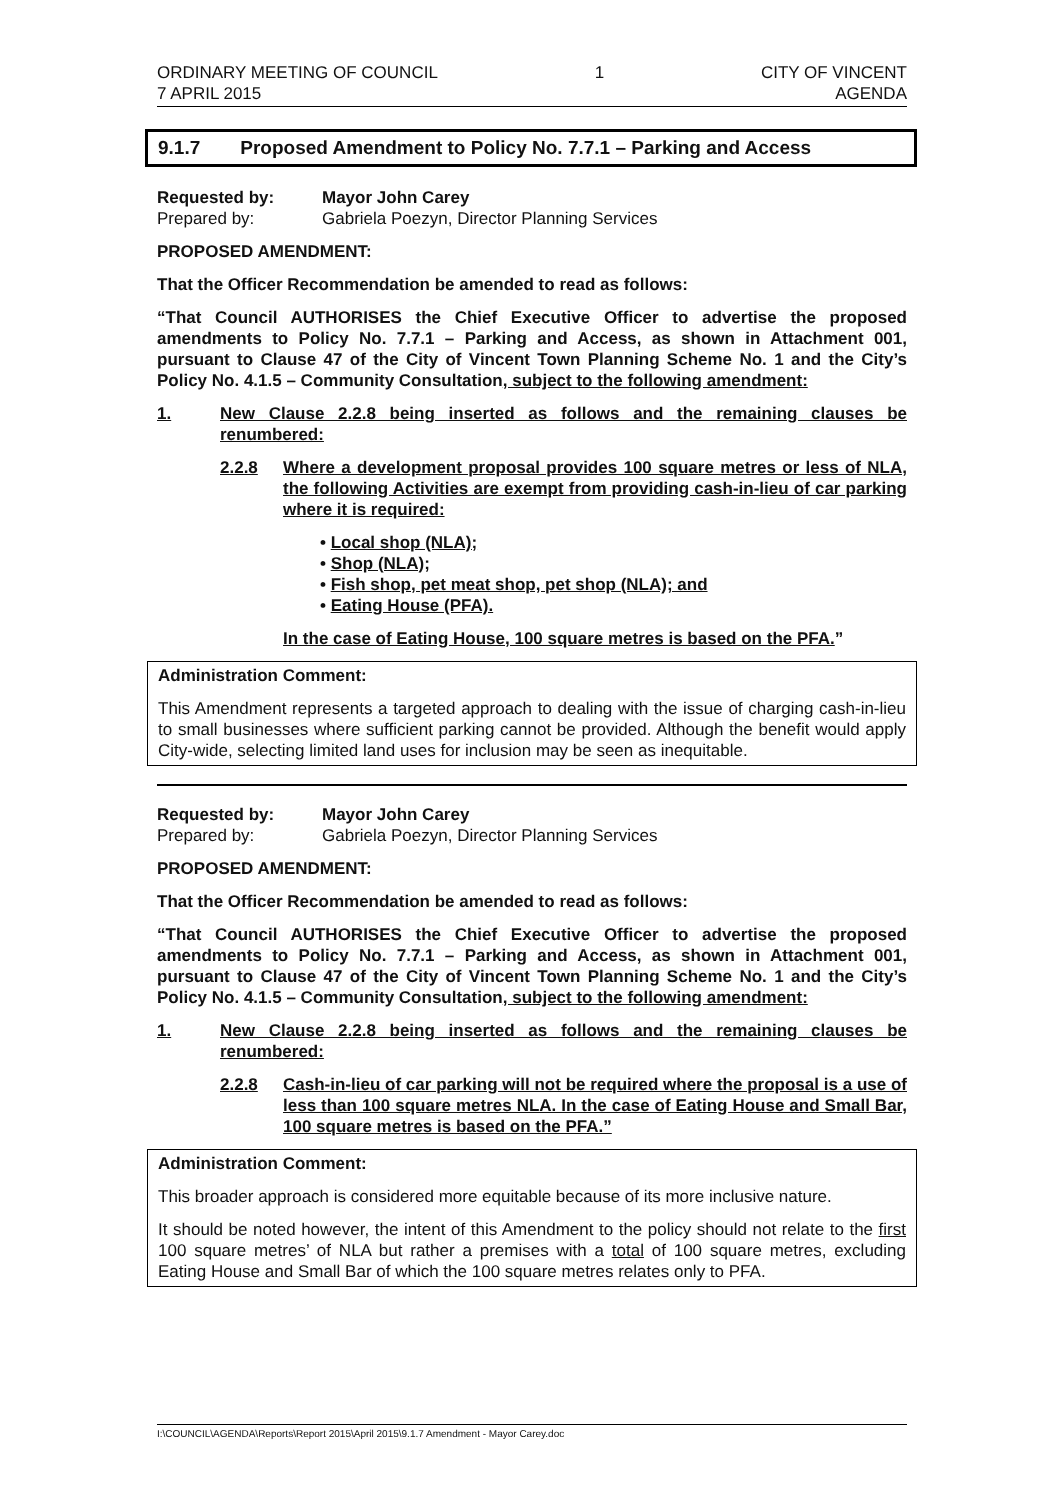ORDINARY MEETING OF COUNCIL
7 APRIL 2015
1 CITY OF VINCENT
AGENDA
9.1.7 Proposed Amendment to Policy No. 7.7.1 – Parking and Access
Requested by: Mayor John Carey
Prepared by: Gabriela Poezyn, Director Planning Services
PROPOSED AMENDMENT:
That the Officer Recommendation be amended to read as follows:
“That Council AUTHORISES the Chief Executive Officer to advertise the proposed amendments to Policy No. 7.7.1 – Parking and Access, as shown in Attachment 001, pursuant to Clause 47 of the City of Vincent Town Planning Scheme No. 1 and the City’s Policy No. 4.1.5 – Community Consultation, subject to the following amendment:
1. New Clause 2.2.8 being inserted as follows and the remaining clauses be renumbered:
2.2.8 Where a development proposal provides 100 square metres or less of NLA, the following Activities are exempt from providing cash-in-lieu of car parking where it is required:
• Local shop (NLA);
• Shop (NLA);
• Fish shop, pet meat shop, pet shop (NLA); and
• Eating House (PFA).
In the case of Eating House, 100 square metres is based on the PFA.”
Administration Comment:
This Amendment represents a targeted approach to dealing with the issue of charging cash-in-lieu to small businesses where sufficient parking cannot be provided. Although the benefit would apply City-wide, selecting limited land uses for inclusion may be seen as inequitable.
Requested by: Mayor John Carey
Prepared by: Gabriela Poezyn, Director Planning Services
PROPOSED AMENDMENT:
That the Officer Recommendation be amended to read as follows:
“That Council AUTHORISES the Chief Executive Officer to advertise the proposed amendments to Policy No. 7.7.1 – Parking and Access, as shown in Attachment 001, pursuant to Clause 47 of the City of Vincent Town Planning Scheme No. 1 and the City’s Policy No. 4.1.5 – Community Consultation, subject to the following amendment:
1. New Clause 2.2.8 being inserted as follows and the remaining clauses be renumbered:
2.2.8 Cash-in-lieu of car parking will not be required where the proposal is a use of less than 100 square metres NLA. In the case of Eating House and Small Bar, 100 square metres is based on the PFA.”
Administration Comment:
This broader approach is considered more equitable because of its more inclusive nature.
It should be noted however, the intent of this Amendment to the policy should not relate to the first 100 square metres’ of NLA but rather a premises with a total of 100 square metres, excluding Eating House and Small Bar of which the 100 square metres relates only to PFA.
I:\COUNCIL\AGENDA\Reports\Report 2015\April 2015\9.1.7 Amendment - Mayor Carey.doc